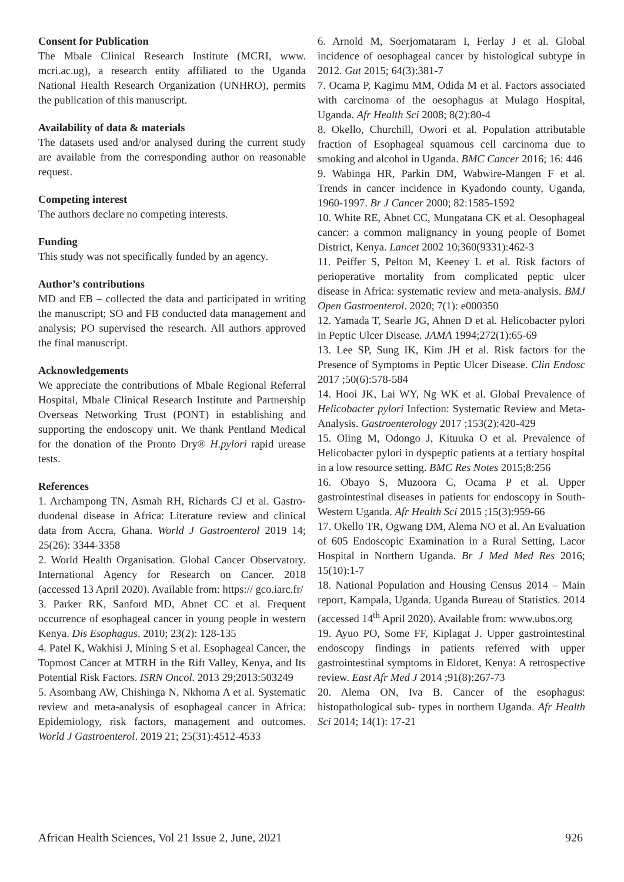Consent for Publication
The Mbale Clinical Research Institute (MCRI, www. mcri.ac.ug), a research entity affiliated to the Uganda National Health Research Organization (UNHRO), permits the publication of this manuscript.
Availability of data & materials
The datasets used and/or analysed during the current study are available from the corresponding author on reasonable request.
Competing interest
The authors declare no competing interests.
Funding
This study was not specifically funded by an agency.
Author’s contributions
MD and EB – collected the data and participated in writing the manuscript; SO and FB conducted data management and analysis; PO supervised the research. All authors approved the final manuscript.
Acknowledgements
We appreciate the contributions of Mbale Regional Referral Hospital, Mbale Clinical Research Institute and Partnership Overseas Networking Trust (PONT) in establishing and supporting the endoscopy unit. We thank Pentland Medical for the donation of the Pronto Dry® H.pylori rapid urease tests.
References
1. Archampong TN, Asmah RH, Richards CJ et al. Gastro-duodenal disease in Africa: Literature review and clinical data from Accra, Ghana. World J Gastroenterol 2019 14; 25(26): 3344-3358
2. World Health Organisation. Global Cancer Observatory. International Agency for Research on Cancer. 2018 (accessed 13 April 2020). Available from: https:// gco.iarc.fr/
3. Parker RK, Sanford MD, Abnet CC et al. Frequent occurrence of esophageal cancer in young people in western Kenya. Dis Esophagus. 2010; 23(2): 128-135
4. Patel K, Wakhisi J, Mining S et al. Esophageal Cancer, the Topmost Cancer at MTRH in the Rift Valley, Kenya, and Its Potential Risk Factors. ISRN Oncol. 2013 29;2013:503249
5. Asombang AW, Chishinga N, Nkhoma A et al. Systematic review and meta-analysis of esophageal cancer in Africa: Epidemiology, risk factors, management and outcomes. World J Gastroenterol. 2019 21; 25(31):4512-4533
6. Arnold M, Soerjomataram I, Ferlay J et al. Global incidence of oesophageal cancer by histological subtype in 2012. Gut 2015; 64(3):381-7
7. Ocama P, Kagimu MM, Odida M et al. Factors associated with carcinoma of the oesophagus at Mulago Hospital, Uganda. Afr Health Sci 2008; 8(2):80-4
8. Okello, Churchill, Owori et al. Population attributable fraction of Esophageal squamous cell carcinoma due to smoking and alcohol in Uganda. BMC Cancer 2016; 16: 446
9. Wabinga HR, Parkin DM, Wabwire-Mangen F et al. Trends in cancer incidence in Kyadondo county, Uganda, 1960-1997. Br J Cancer 2000; 82:1585-1592
10. White RE, Abnet CC, Mungatana CK et al. Oesophageal cancer: a common malignancy in young people of Bomet District, Kenya. Lancet 2002 10;360(9331):462-3
11. Peiffer S, Pelton M, Keeney L et al. Risk factors of perioperative mortality from complicated peptic ulcer disease in Africa: systematic review and meta-analysis. BMJ Open Gastroenterol. 2020; 7(1): e000350
12. Yamada T, Searle JG, Ahnen D et al. Helicobacter pylori in Peptic Ulcer Disease. JAMA 1994;272(1):65-69
13. Lee SP, Sung IK, Kim JH et al. Risk factors for the Presence of Symptoms in Peptic Ulcer Disease. Clin Endosc 2017 ;50(6):578-584
14. Hooi JK, Lai WY, Ng WK et al. Global Prevalence of Helicobacter pylori Infection: Systematic Review and Meta-Analysis. Gastroenterology 2017 ;153(2):420-429
15. Oling M, Odongo J, Kituuka O et al. Prevalence of Helicobacter pylori in dyspeptic patients at a tertiary hospital in a low resource setting. BMC Res Notes 2015;8:256
16. Obayo S, Muzoora C, Ocama P et al. Upper gastrointestinal diseases in patients for endoscopy in South-Western Uganda. Afr Health Sci 2015 ;15(3):959-66
17. Okello TR, Ogwang DM, Alema NO et al. An Evaluation of 605 Endoscopic Examination in a Rural Setting, Lacor Hospital in Northern Uganda. Br J Med Med Res 2016; 15(10):1-7
18. National Population and Housing Census 2014 – Main report, Kampala, Uganda. Uganda Bureau of Statistics. 2014 (accessed 14<sup>th</sup> April 2020). Available from: www.ubos.org
19. Ayuo PO, Some FF, Kiplagat J. Upper gastrointestinal endoscopy findings in patients referred with upper gastrointestinal symptoms in Eldoret, Kenya: A retrospective review. East Afr Med J 2014 ;91(8):267-73
20. Alema ON, Iva B. Cancer of the esophagus: histopathological sub- types in northern Uganda. Afr Health Sci 2014; 14(1): 17-21
African Health Sciences, Vol 21 Issue 2, June, 2021 926